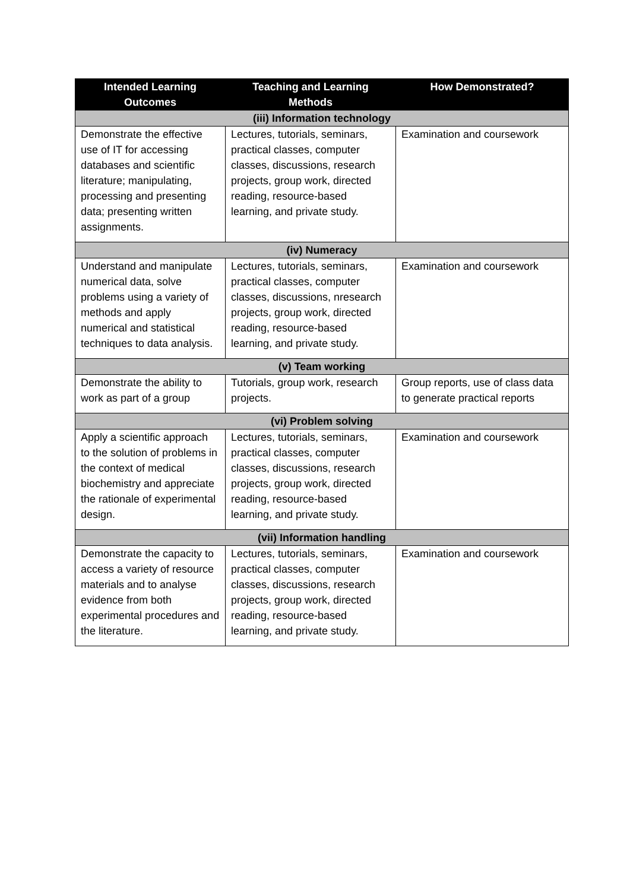| Intended Learning Outcomes | Teaching and Learning Methods | How Demonstrated? |
| --- | --- | --- |
| (iii) Information technology | | |
| Demonstrate the effective use of IT for accessing databases and scientific literature; manipulating, processing and presenting data; presenting written assignments. | Lectures, tutorials, seminars, practical classes, computer classes, discussions, research projects, group work, directed reading, resource-based learning, and private study. | Examination and coursework |
| (iv) Numeracy | | |
| Understand and manipulate numerical data, solve problems using a variety of methods and apply numerical and statistical techniques to data analysis. | Lectures, tutorials, seminars, practical classes, computer classes, discussions, nresearch projects, group work, directed reading, resource-based learning, and private study. | Examination and coursework |
| (v) Team working | | |
| Demonstrate the ability to work as part of a group | Tutorials, group work, research projects. | Group reports, use of class data to generate practical reports |
| (vi) Problem solving | | |
| Apply a scientific approach to the solution of problems in the context of medical biochemistry and appreciate the rationale of experimental design. | Lectures, tutorials, seminars, practical classes, computer classes, discussions, research projects, group work, directed reading, resource-based learning, and private study. | Examination and coursework |
| (vii) Information handling | | |
| Demonstrate the capacity to access a variety of resource materials and to analyse evidence from both experimental procedures and the literature. | Lectures, tutorials, seminars, practical classes, computer classes, discussions, research projects, group work, directed reading, resource-based learning, and private study. | Examination and coursework |